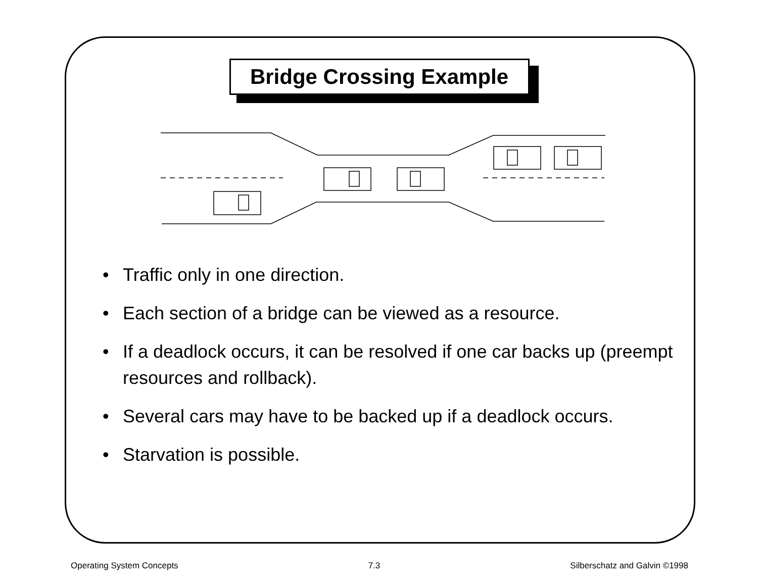Bridge Crossing Example
• Traffic only in one direction.
• Each section of a bridge can be viewed as a resource.
• If a deadlock occurs, it can be resolved if one car backs up (preempt resources and rollback).
• Several cars may have to be backed up if a deadlock occurs.
• Starvation is possible.
Operating System Concepts 7.3 Silberschatz and Galvin ©1998